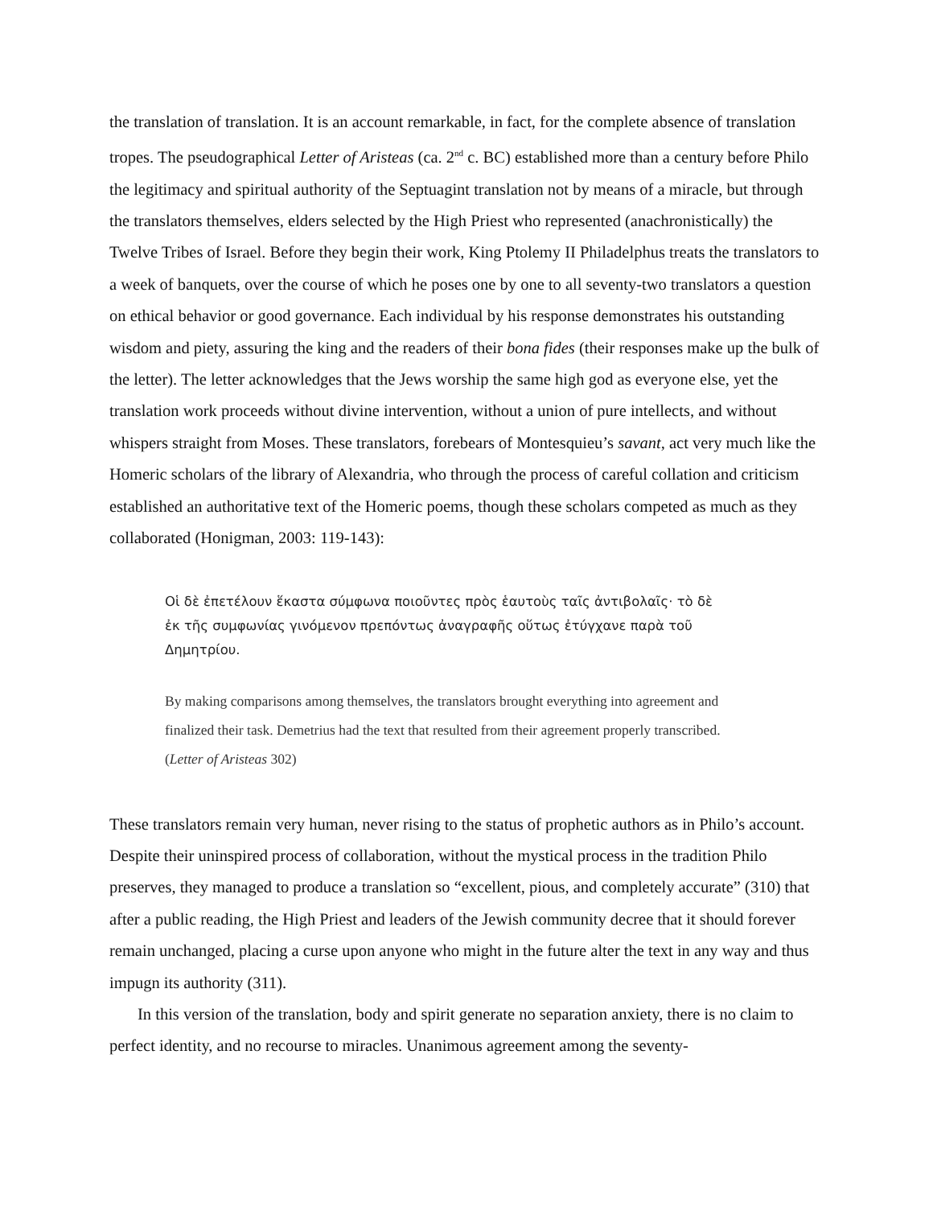the translation of translation. It is an account remarkable, in fact, for the complete absence of translation tropes. The pseudographical Letter of Aristeas (ca. 2<sup>nd</sup> c. BC) established more than a century before Philo the legitimacy and spiritual authority of the Septuagint translation not by means of a miracle, but through the translators themselves, elders selected by the High Priest who represented (anachronistically) the Twelve Tribes of Israel. Before they begin their work, King Ptolemy II Philadelphus treats the translators to a week of banquets, over the course of which he poses one by one to all seventy-two translators a question on ethical behavior or good governance. Each individual by his response demonstrates his outstanding wisdom and piety, assuring the king and the readers of their bona fides (their responses make up the bulk of the letter). The letter acknowledges that the Jews worship the same high god as everyone else, yet the translation work proceeds without divine intervention, without a union of pure intellects, and without whispers straight from Moses. These translators, forebears of Montesquieu’s savant, act very much like the Homeric scholars of the library of Alexandria, who through the process of careful collation and criticism established an authoritative text of the Homeric poems, though these scholars competed as much as they collaborated (Honigman, 2003: 119-143):
Οἱ δὲ ἐπετέλουν ἕκαστα σύμφωνα ποιοῦντες πρὸς ἑαυτοὺς ταῖς ἀντιβολαῖς· τὸ δὲ ἐκ τῆς συμφωνίας γινόμενον πρεπόντως ἀναγραφῆς οὕτως ἐτύγχανε παρὰ τοῦ Δημητρίου.
By making comparisons among themselves, the translators brought everything into agreement and finalized their task. Demetrius had the text that resulted from their agreement properly transcribed. (Letter of Aristeas 302)
These translators remain very human, never rising to the status of prophetic authors as in Philo’s account. Despite their uninspired process of collaboration, without the mystical process in the tradition Philo preserves, they managed to produce a translation so “excellent, pious, and completely accurate” (310) that after a public reading, the High Priest and leaders of the Jewish community decree that it should forever remain unchanged, placing a curse upon anyone who might in the future alter the text in any way and thus impugn its authority (311).
In this version of the translation, body and spirit generate no separation anxiety, there is no claim to perfect identity, and no recourse to miracles. Unanimous agreement among the seventy-